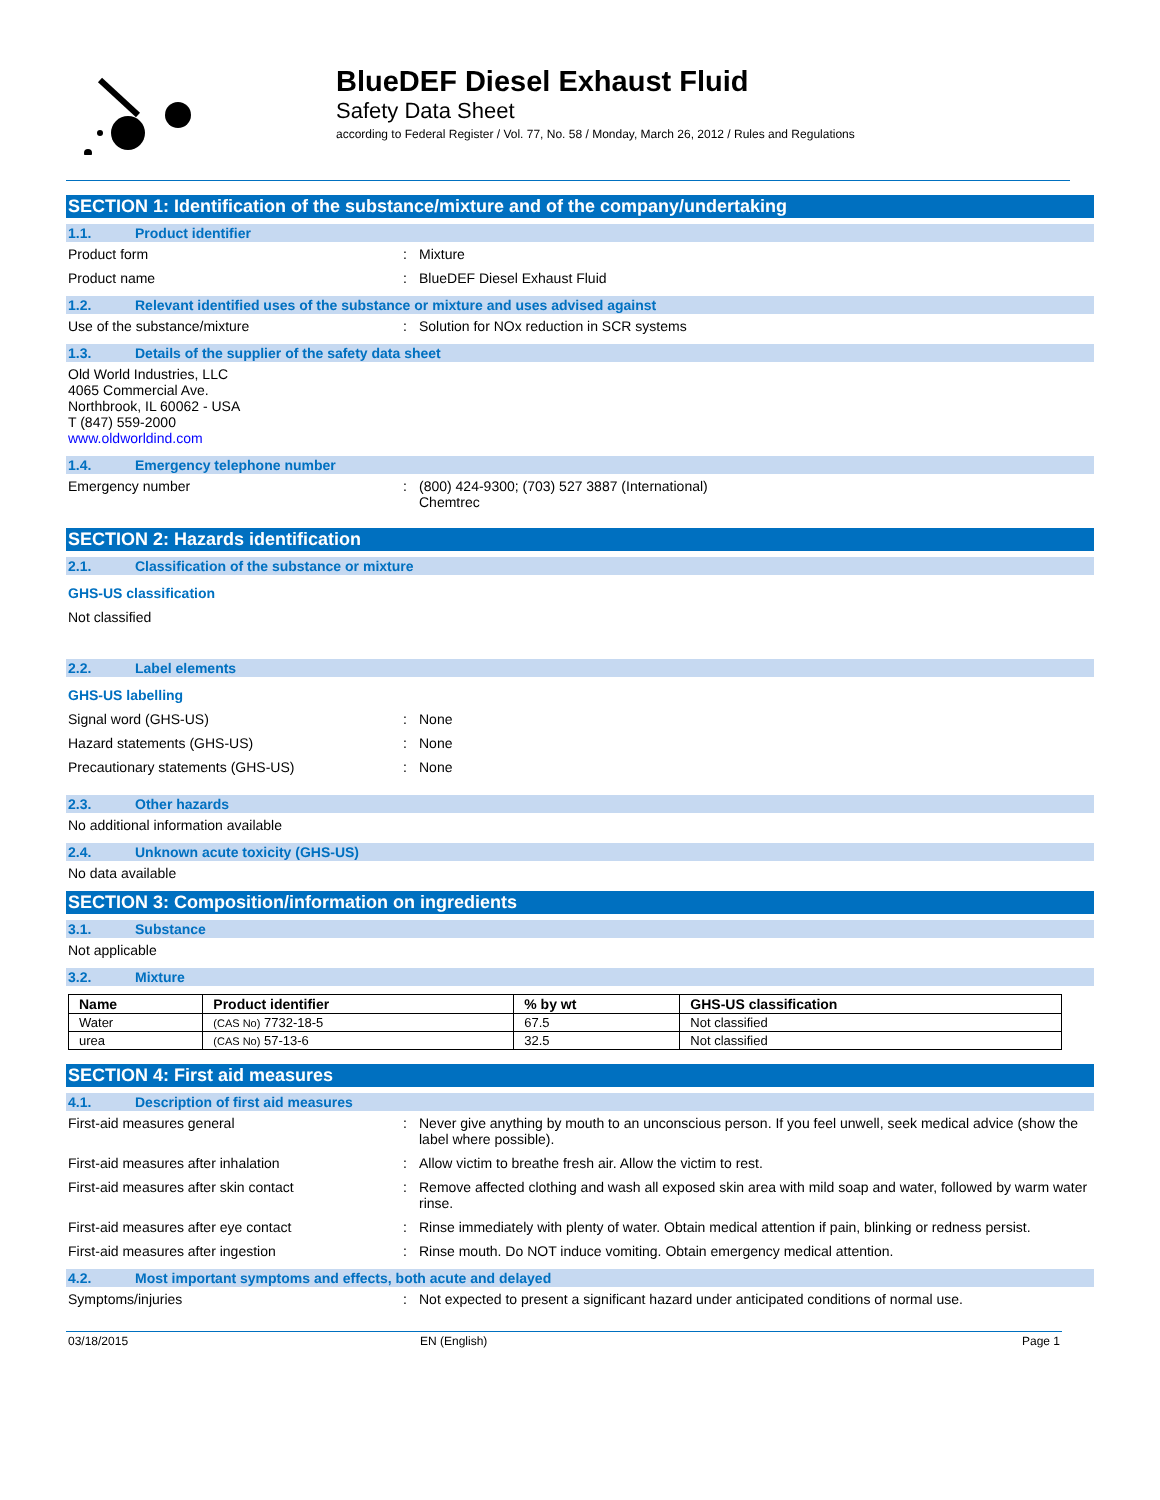BlueDEF Diesel Exhaust Fluid
Safety Data Sheet
according to Federal Register / Vol. 77, No. 58 / Monday, March 26, 2012 / Rules and Regulations
SECTION 1: Identification of the substance/mixture and of the company/undertaking
1.1. Product identifier
Product form : Mixture
Product name : BlueDEF Diesel Exhaust Fluid
1.2. Relevant identified uses of the substance or mixture and uses advised against
Use of the substance/mixture : Solution for NOx reduction in SCR systems
1.3. Details of the supplier of the safety data sheet
Old World Industries, LLC
4065 Commercial Ave.
Northbrook, IL 60062 - USA
T (847) 559-2000
www.oldworldind.com
1.4. Emergency telephone number
Emergency number : (800) 424-9300; (703) 527 3887 (International)
Chemtrec
SECTION 2: Hazards identification
2.1. Classification of the substance or mixture
GHS-US classification
Not classified
2.2. Label elements
GHS-US labelling
Signal word (GHS-US) : None
Hazard statements (GHS-US) : None
Precautionary statements (GHS-US) : None
2.3. Other hazards
No additional information available
2.4. Unknown acute toxicity (GHS-US)
No data available
SECTION 3: Composition/information on ingredients
3.1. Substance
Not applicable
3.2. Mixture
| Name | Product identifier | % by wt | GHS-US classification |
| --- | --- | --- | --- |
| Water | (CAS No) 7732-18-5 | 67.5 | Not classified |
| urea | (CAS No) 57-13-6 | 32.5 | Not classified |
SECTION 4: First aid measures
4.1. Description of first aid measures
First-aid measures general : Never give anything by mouth to an unconscious person. If you feel unwell, seek medical advice (show the label where possible).
First-aid measures after inhalation : Allow victim to breathe fresh air. Allow the victim to rest.
First-aid measures after skin contact : Remove affected clothing and wash all exposed skin area with mild soap and water, followed by warm water rinse.
First-aid measures after eye contact : Rinse immediately with plenty of water. Obtain medical attention if pain, blinking or redness persist.
First-aid measures after ingestion : Rinse mouth. Do NOT induce vomiting. Obtain emergency medical attention.
4.2. Most important symptoms and effects, both acute and delayed
Symptoms/injuries : Not expected to present a significant hazard under anticipated conditions of normal use.
03/18/2015 EN (English) Page 1